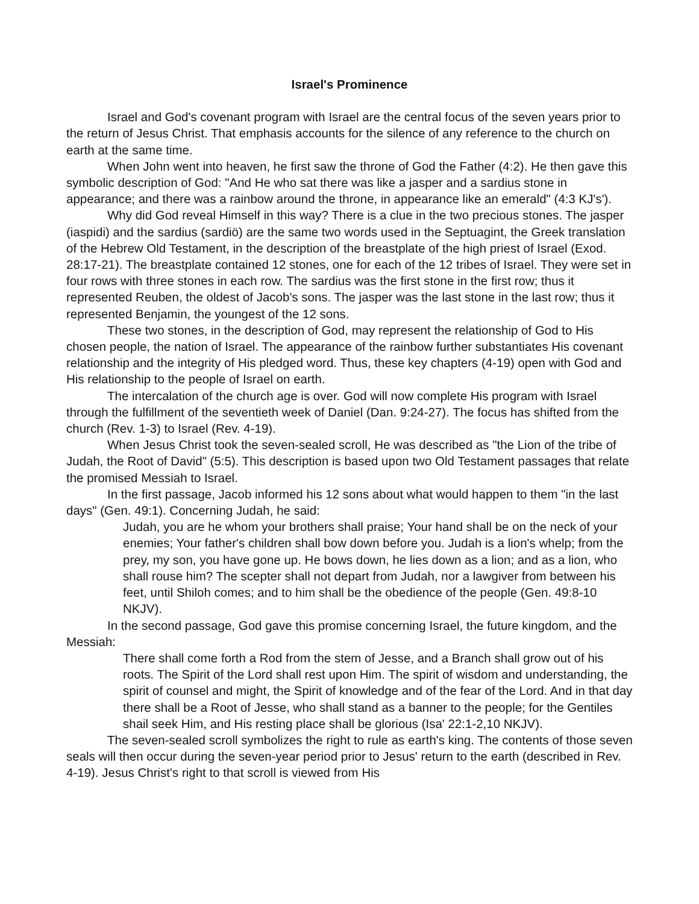Israel's Prominence
Israel and God's covenant program with Israel are the central focus of the seven years prior to the return of Jesus Christ. That emphasis accounts for the silence of any reference to the church on earth at the same time.
When John went into heaven, he first saw the throne of God the Father (4:2). He then gave this symbolic description of God: "And He who sat there was like a jasper and a sardius stone in appearance; and there was a rainbow around the throne, in appearance like an emerald" (4:3 KJ's').
Why did God reveal Himself in this way? There is a clue in the two precious stones. The jasper (iaspidi) and the sardius (sardiö) are the same two words used in the Septuagint, the Greek translation of the Hebrew Old Testament, in the description of the breastplate of the high priest of Israel (Exod. 28:17-21). The breastplate contained 12 stones, one for each of the 12 tribes of Israel. They were set in four rows with three stones in each row. The sardius was the first stone in the first row; thus it represented Reuben, the oldest of Jacob's sons. The jasper was the last stone in the last row; thus it represented Benjamin, the youngest of the 12 sons.
These two stones, in the description of God, may represent the relationship of God to His chosen people, the nation of Israel. The appearance of the rainbow further substantiates His covenant relationship and the integrity of His pledged word. Thus, these key chapters (4-19) open with God and His relationship to the people of Israel on earth.
The intercalation of the church age is over. God will now complete His program with Israel through the fulfillment of the seventieth week of Daniel (Dan. 9:24-27). The focus has shifted from the church (Rev. 1-3) to Israel (Rev. 4-19).
When Jesus Christ took the seven-sealed scroll, He was described as "the Lion of the tribe of Judah, the Root of David" (5:5). This description is based upon two Old Testament passages that relate the promised Messiah to Israel.
In the first passage, Jacob informed his 12 sons about what would happen to them "in the last days" (Gen. 49:1). Concerning Judah, he said:
Judah, you are he whom your brothers shall praise; Your hand shall be on the neck of your enemies; Your father's children shall bow down before you. Judah is a lion's whelp; from the prey, my son, you have gone up. He bows down, he lies down as a lion; and as a lion, who shall rouse him? The scepter shall not depart from Judah, nor a lawgiver from between his feet, until Shiloh comes; and to him shall be the obedience of the people (Gen. 49:8-10 NKJV).
In the second passage, God gave this promise concerning Israel, the future kingdom, and the Messiah:
There shall come forth a Rod from the stem of Jesse, and a Branch shall grow out of his roots. The Spirit of the Lord shall rest upon Him. The spirit of wisdom and understanding, the spirit of counsel and might, the Spirit of knowledge and of the fear of the Lord. And in that day there shall be a Root of Jesse, who shall stand as a banner to the people; for the Gentiles shail seek Him, and His resting place shall be glorious (Isa' 22:1-2,10 NKJV).
The seven-sealed scroll symbolizes the right to rule as earth's king. The contents of those seven seals will then occur during the seven-year period prior to Jesus' return to the earth (described in Rev. 4-19). Jesus Christ's right to that scroll is viewed from His